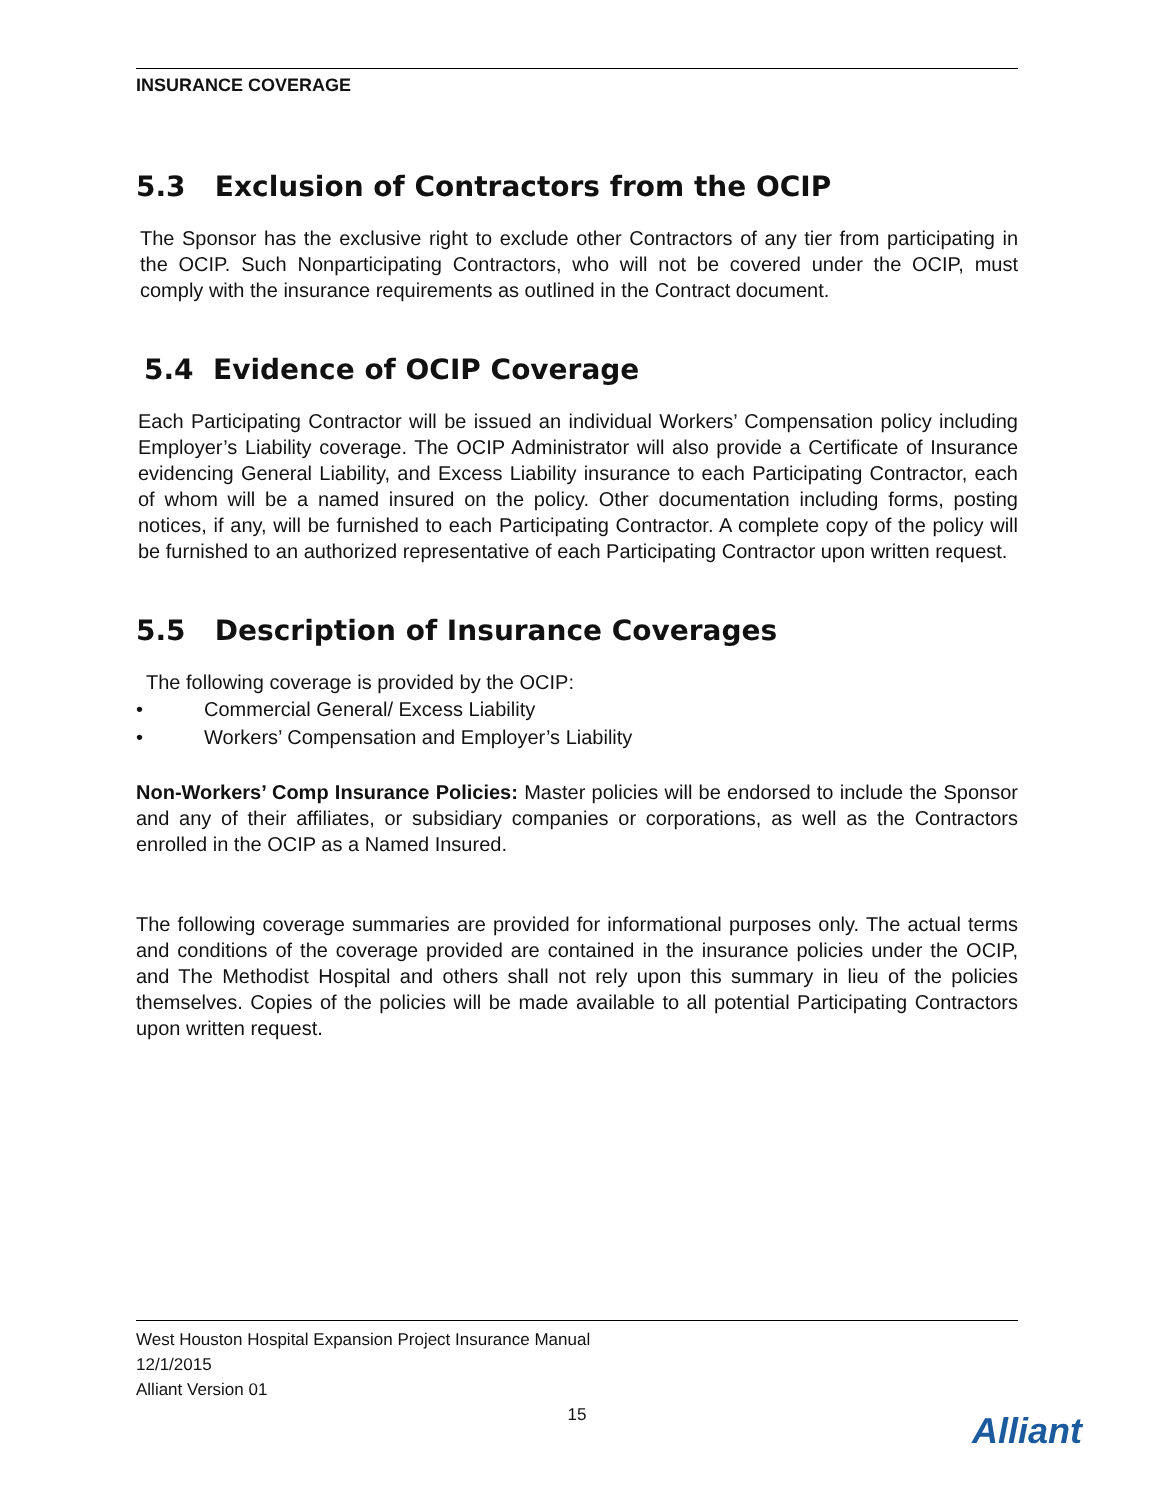INSURANCE COVERAGE
5.3 Exclusion of Contractors from the OCIP
The Sponsor has the exclusive right to exclude other Contractors of any tier from participating in the OCIP. Such Nonparticipating Contractors, who will not be covered under the OCIP, must comply with the insurance requirements as outlined in the Contract document.
5.4 Evidence of OCIP Coverage
Each Participating Contractor will be issued an individual Workers’ Compensation policy including Employer’s Liability coverage. The OCIP Administrator will also provide a Certificate of Insurance evidencing General Liability, and Excess Liability insurance to each Participating Contractor, each of whom will be a named insured on the policy. Other documentation including forms, posting notices, if any, will be furnished to each Participating Contractor. A complete copy of the policy will be furnished to an authorized representative of each Participating Contractor upon written request.
5.5 Description of Insurance Coverages
The following coverage is provided by the OCIP:
• Commercial General/ Excess Liability
• Workers’ Compensation and Employer’s Liability
Non-Workers’ Comp Insurance Policies: Master policies will be endorsed to include the Sponsor and any of their affiliates, or subsidiary companies or corporations, as well as the Contractors enrolled in the OCIP as a Named Insured.
The following coverage summaries are provided for informational purposes only. The actual terms and conditions of the coverage provided are contained in the insurance policies under the OCIP, and The Methodist Hospital and others shall not rely upon this summary in lieu of the policies themselves. Copies of the policies will be made available to all potential Participating Contractors upon written request.
West Houston Hospital Expansion Project Insurance Manual
12/1/2015
Alliant Version 01
15
Alliant